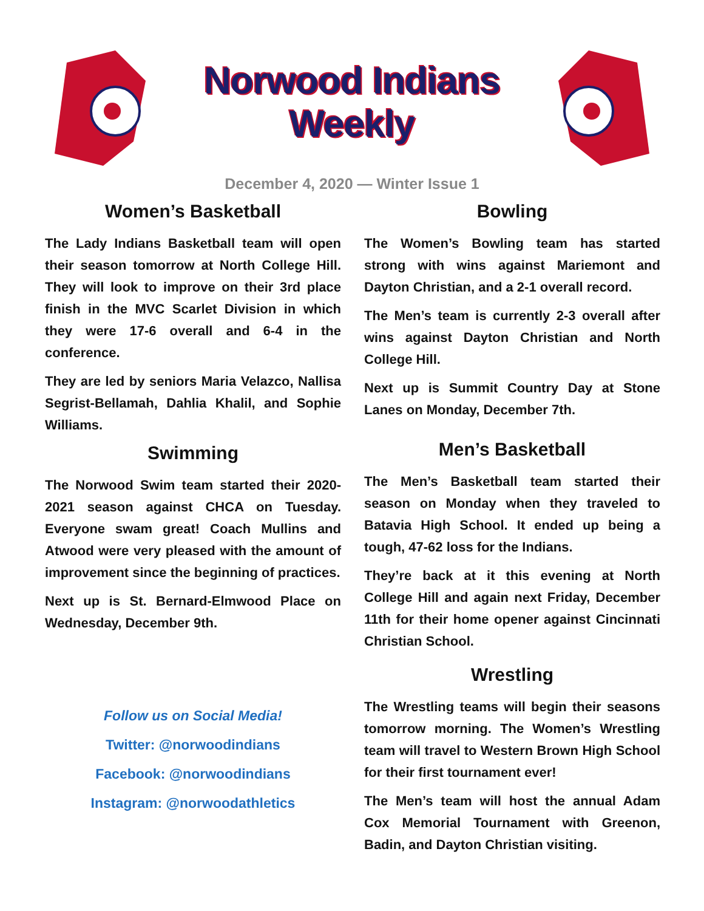Norwood Indians Weekly
December 4, 2020 — Winter Issue 1
Women’s Basketball
The Lady Indians Basketball team will open their season tomorrow at North College Hill. They will look to improve on their 3rd place finish in the MVC Scarlet Division in which they were 17-6 overall and 6-4 in the conference.
They are led by seniors Maria Velazco, Nallisa Segrist-Bellamah, Dahlia Khalil, and Sophie Williams.
Swimming
The Norwood Swim team started their 2020-2021 season against CHCA on Tuesday. Everyone swam great! Coach Mullins and Atwood were very pleased with the amount of improvement since the beginning of practices.
Next up is St. Bernard-Elmwood Place on Wednesday, December 9th.
Follow us on Social Media!
Twitter: @norwoodindians
Facebook: @norwoodindians
Instagram: @norwoodathletics
Bowling
The Women’s Bowling team has started strong with wins against Mariemont and Dayton Christian, and a 2-1 overall record.
The Men’s team is currently 2-3 overall after wins against Dayton Christian and North College Hill.
Next up is Summit Country Day at Stone Lanes on Monday, December 7th.
Men’s Basketball
The Men’s Basketball team started their season on Monday when they traveled to Batavia High School. It ended up being a tough, 47-62 loss for the Indians.
They’re back at it this evening at North College Hill and again next Friday, December 11th for their home opener against Cincinnati Christian School.
Wrestling
The Wrestling teams will begin their seasons tomorrow morning. The Women’s Wrestling team will travel to Western Brown High School for their first tournament ever!
The Men’s team will host the annual Adam Cox Memorial Tournament with Greenon, Badin, and Dayton Christian visiting.